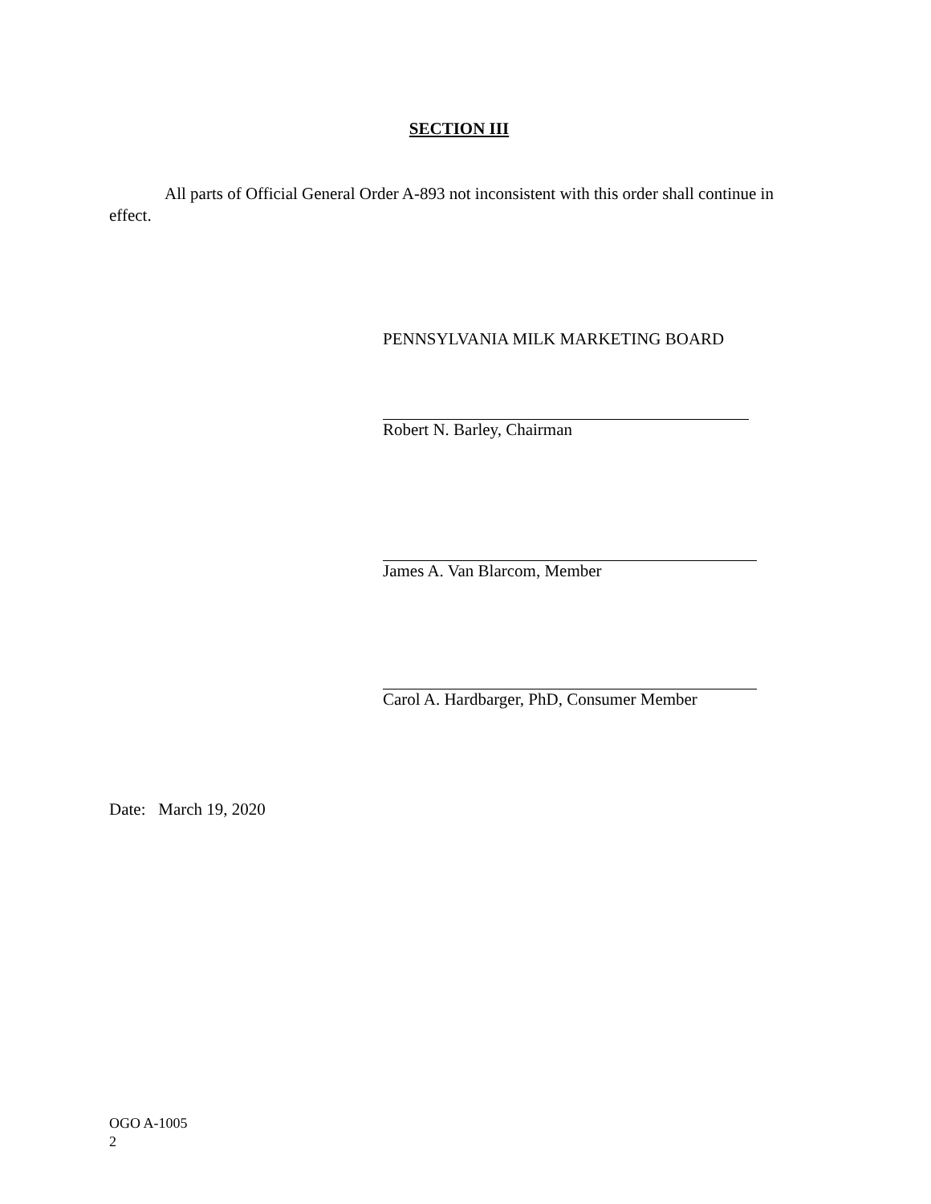SECTION III
All parts of Official General Order A-893 not inconsistent with this order shall continue in effect.
PENNSYLVANIA MILK MARKETING BOARD
Robert N. Barley, Chairman
James A. Van Blarcom, Member
Carol A. Hardbarger, PhD, Consumer Member
Date: March 19, 2020
OGO A-1005
2